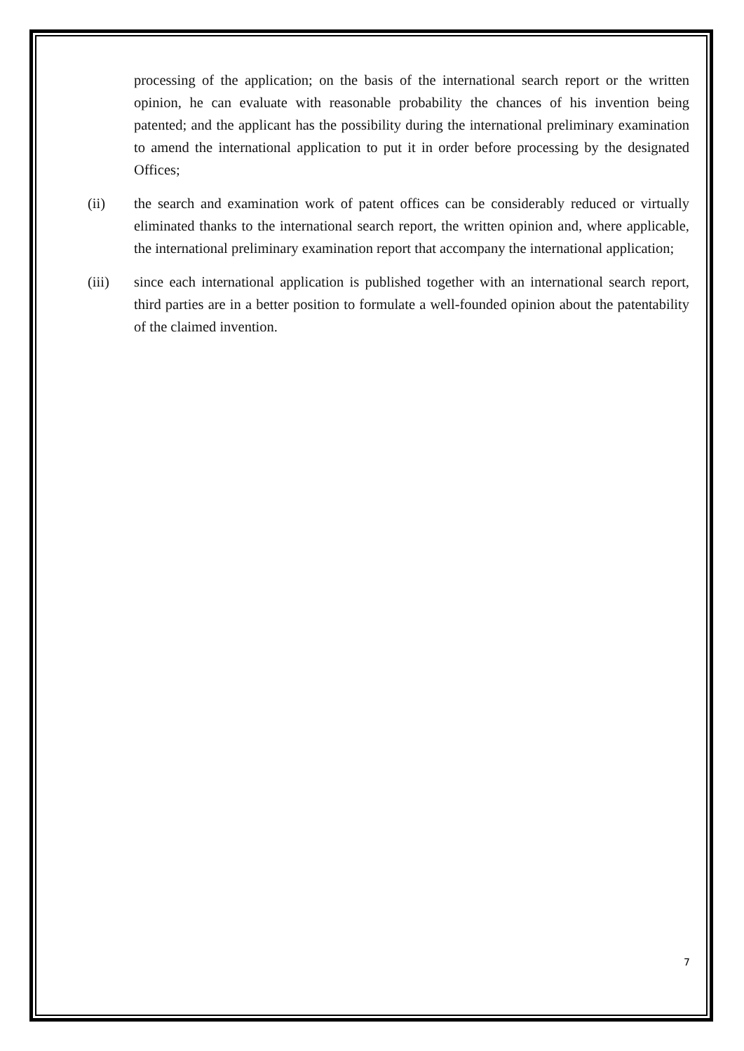processing of the application; on the basis of the international search report or the written opinion, he can evaluate with reasonable probability the chances of his invention being patented; and the applicant has the possibility during the international preliminary examination to amend the international application to put it in order before processing by the designated Offices;
(ii) the search and examination work of patent offices can be considerably reduced or virtually eliminated thanks to the international search report, the written opinion and, where applicable, the international preliminary examination report that accompany the international application;
(iii) since each international application is published together with an international search report, third parties are in a better position to formulate a well-founded opinion about the patentability of the claimed invention.
7